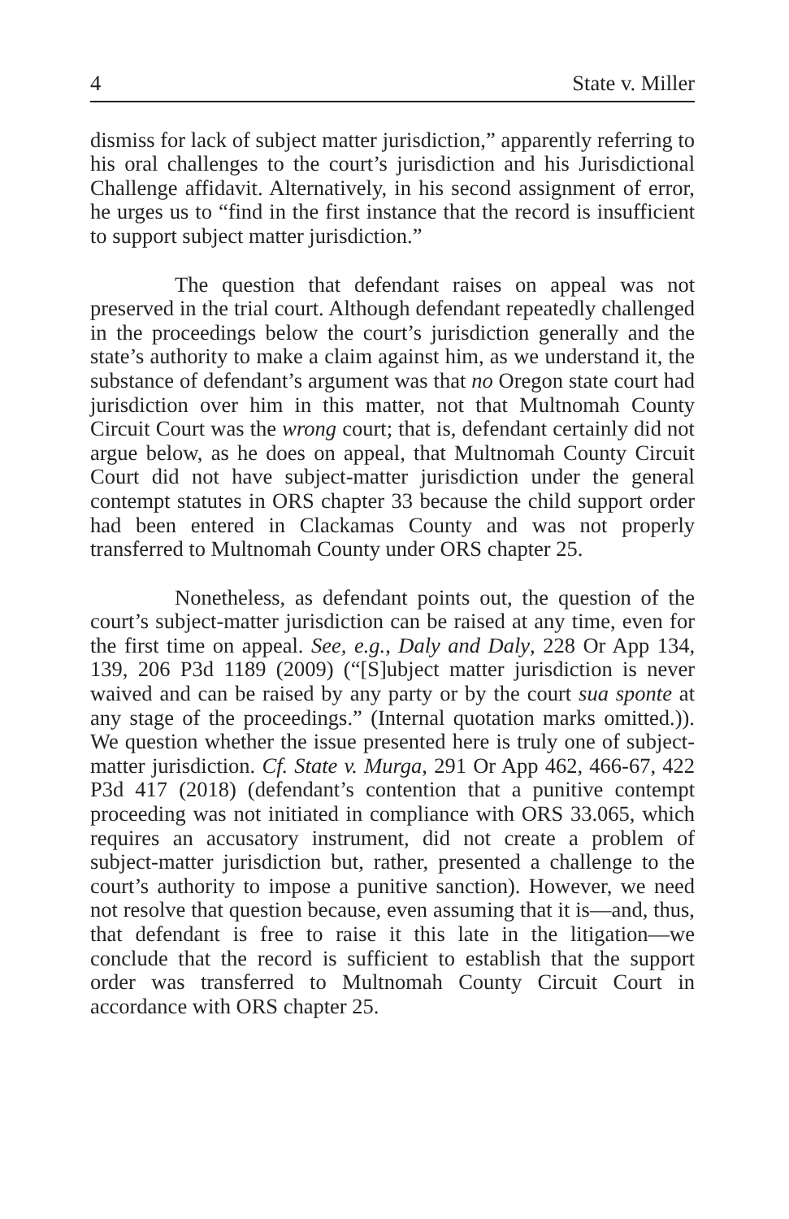4 State v. Miller
dismiss for lack of subject matter jurisdiction,” apparently referring to his oral challenges to the court’s jurisdiction and his Jurisdictional Challenge affidavit. Alternatively, in his second assignment of error, he urges us to “find in the first instance that the record is insufficient to support subject matter jurisdiction.”
The question that defendant raises on appeal was not preserved in the trial court. Although defendant repeatedly challenged in the proceedings below the court’s jurisdiction generally and the state’s authority to make a claim against him, as we understand it, the substance of defendant’s argument was that no Oregon state court had jurisdiction over him in this matter, not that Multnomah County Circuit Court was the wrong court; that is, defendant certainly did not argue below, as he does on appeal, that Multnomah County Circuit Court did not have subject-matter jurisdiction under the general contempt statutes in ORS chapter 33 because the child support order had been entered in Clackamas County and was not properly transferred to Multnomah County under ORS chapter 25.
Nonetheless, as defendant points out, the question of the court’s subject-matter jurisdiction can be raised at any time, even for the first time on appeal. See, e.g., Daly and Daly, 228 Or App 134, 139, 206 P3d 1189 (2009) (“[S]ubject matter jurisdiction is never waived and can be raised by any party or by the court sua sponte at any stage of the proceedings.” (Internal quotation marks omitted.)). We question whether the issue presented here is truly one of subject-matter jurisdiction. Cf. State v. Murga, 291 Or App 462, 466-67, 422 P3d 417 (2018) (defendant’s contention that a punitive contempt proceeding was not initiated in compliance with ORS 33.065, which requires an accusatory instrument, did not create a problem of subject-matter jurisdiction but, rather, presented a challenge to the court’s authority to impose a punitive sanction). However, we need not resolve that question because, even assuming that it is—and, thus, that defendant is free to raise it this late in the litigation—we conclude that the record is sufficient to establish that the support order was transferred to Multnomah County Circuit Court in accordance with ORS chapter 25.